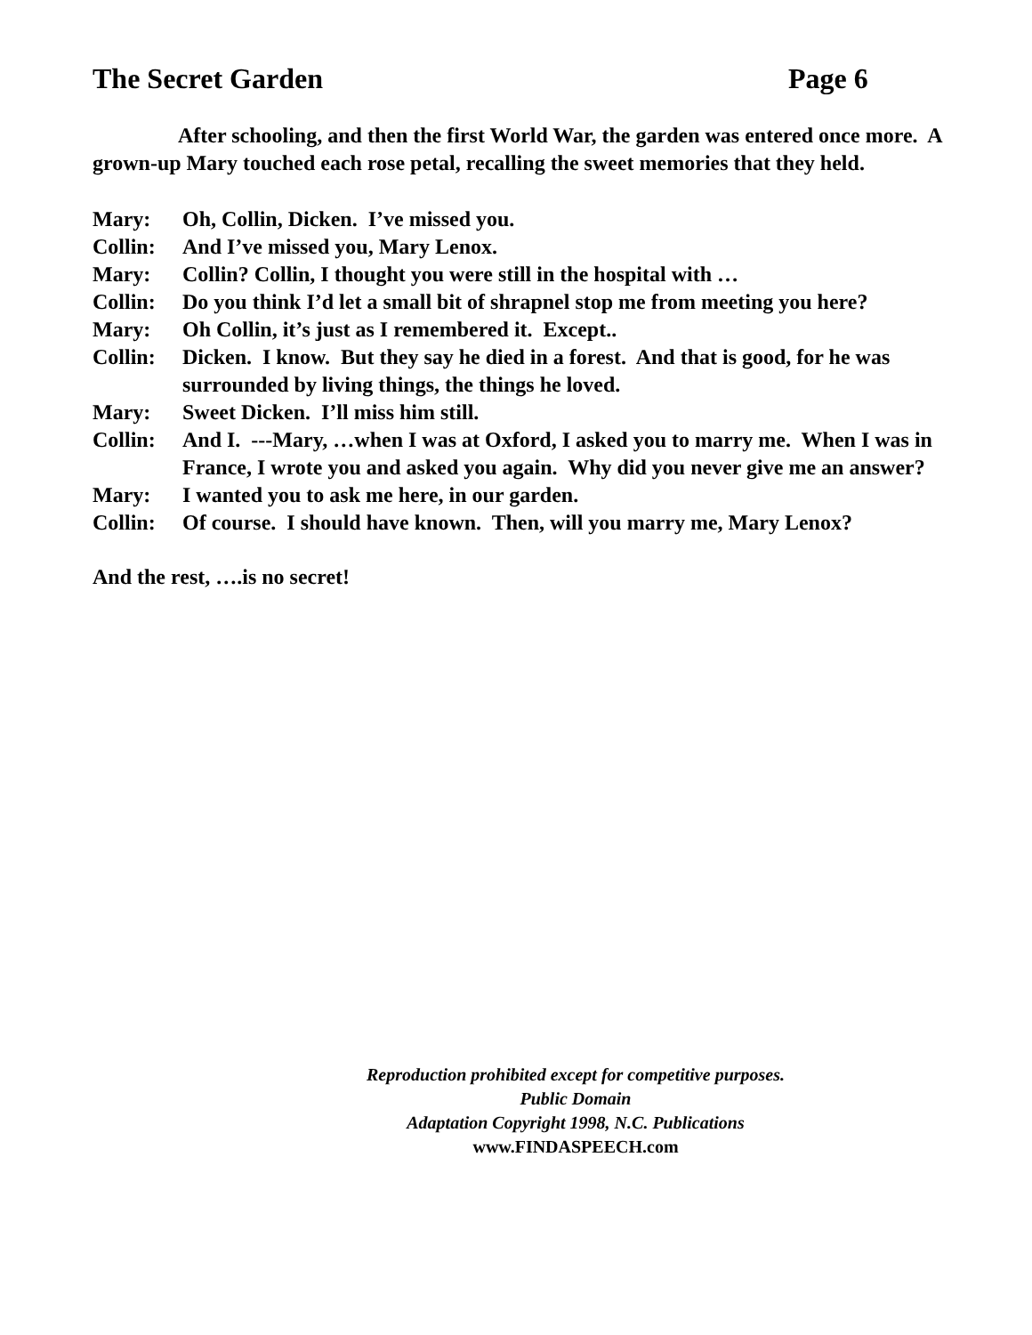The Secret Garden Page 6
    After schooling, and then the first World War, the garden was entered once more. A grown-up Mary touched each rose petal, recalling the sweet memories that they held.
Mary: Oh, Collin, Dicken. I’ve missed you.
Collin: And I’ve missed you, Mary Lenox.
Mary: Collin? Collin, I thought you were still in the hospital with …
Collin: Do you think I’d let a small bit of shrapnel stop me from meeting you here?
Mary: Oh Collin, it’s just as I remembered it. Except..
Collin: Dicken. I know. But they say he died in a forest. And that is good, for he was surrounded by living things, the things he loved.
Mary: Sweet Dicken. I’ll miss him still.
Collin: And I. ---Mary, …when I was at Oxford, I asked you to marry me. When I was in France, I wrote you and asked you again. Why did you never give me an answer?
Mary: I wanted you to ask me here, in our garden.
Collin: Of course. I should have known. Then, will you marry me, Mary Lenox?
And the rest, ….is no secret!
Reproduction prohibited except for competitive purposes.
Public Domain
Adaptation Copyright 1998, N.C. Publications
www.FINDASPEECH.com